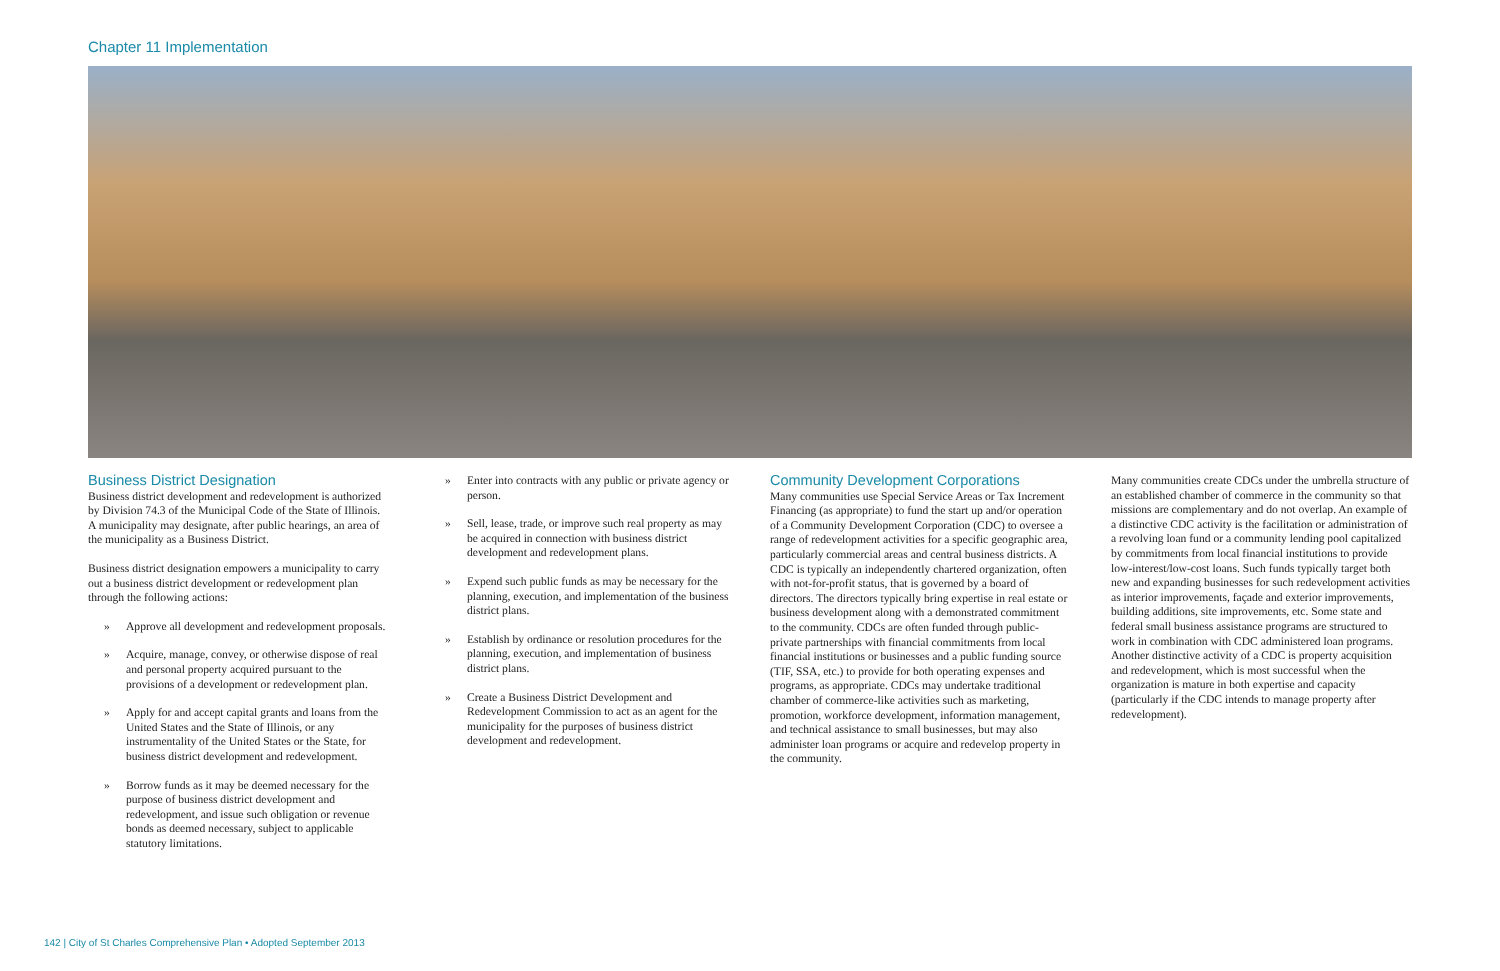Chapter 11 Implementation
Business District Designation
Business district development and redevelopment is authorized by Division 74.3 of the Municipal Code of the State of Illinois. A municipality may designate, after public hearings, an area of the municipality as a Business District.
Business district designation empowers a municipality to carry out a business district development or redevelopment plan through the following actions:
» Approve all development and redevelopment proposals.
» Acquire, manage, convey, or otherwise dispose of real and personal property acquired pursuant to the provisions of a development or redevelopment plan.
» Apply for and accept capital grants and loans from the United States and the State of Illinois, or any instrumentality of the United States or the State, for business district development and redevelopment.
» Borrow funds as it may be deemed necessary for the purpose of business district development and redevelopment, and issue such obligation or revenue bonds as deemed necessary, subject to applicable statutory limitations.
» Enter into contracts with any public or private agency or person.
» Sell, lease, trade, or improve such real property as may be acquired in connection with business district development and redevelopment plans.
» Expend such public funds as may be necessary for the planning, execution, and implementation of the business district plans.
» Establish by ordinance or resolution procedures for the planning, execution, and implementation of business district plans.
» Create a Business District Development and Redevelopment Commission to act as an agent for the municipality for the purposes of business district development and redevelopment.
Community Development Corporations
Many communities use Special Service Areas or Tax Increment Financing (as appropriate) to fund the start up and/or operation of a Community Development Corporation (CDC) to oversee a range of redevelopment activities for a specific geographic area, particularly commercial areas and central business districts. A CDC is typically an independently chartered organization, often with not-for-profit status, that is governed by a board of directors. The directors typically bring expertise in real estate or business development along with a demonstrated commitment to the community. CDCs are often funded through public-private partnerships with financial commitments from local financial institutions or businesses and a public funding source (TIF, SSA, etc.) to provide for both operating expenses and programs, as appropriate. CDCs may undertake traditional chamber of commerce-like activities such as marketing, promotion, workforce development, information management, and technical assistance to small businesses, but may also administer loan programs or acquire and redevelop property in the community.
Many communities create CDCs under the umbrella structure of an established chamber of commerce in the community so that missions are complementary and do not overlap. An example of a distinctive CDC activity is the facilitation or administration of a revolving loan fund or a community lending pool capitalized by commitments from local financial institutions to provide low-interest/low-cost loans. Such funds typically target both new and expanding businesses for such redevelopment activities as interior improvements, façade and exterior improvements, building additions, site improvements, etc. Some state and federal small business assistance programs are structured to work in combination with CDC administered loan programs. Another distinctive activity of a CDC is property acquisition and redevelopment, which is most successful when the organization is mature in both expertise and capacity (particularly if the CDC intends to manage property after redevelopment).
142 | City of St Charles Comprehensive Plan • Adopted September 2013